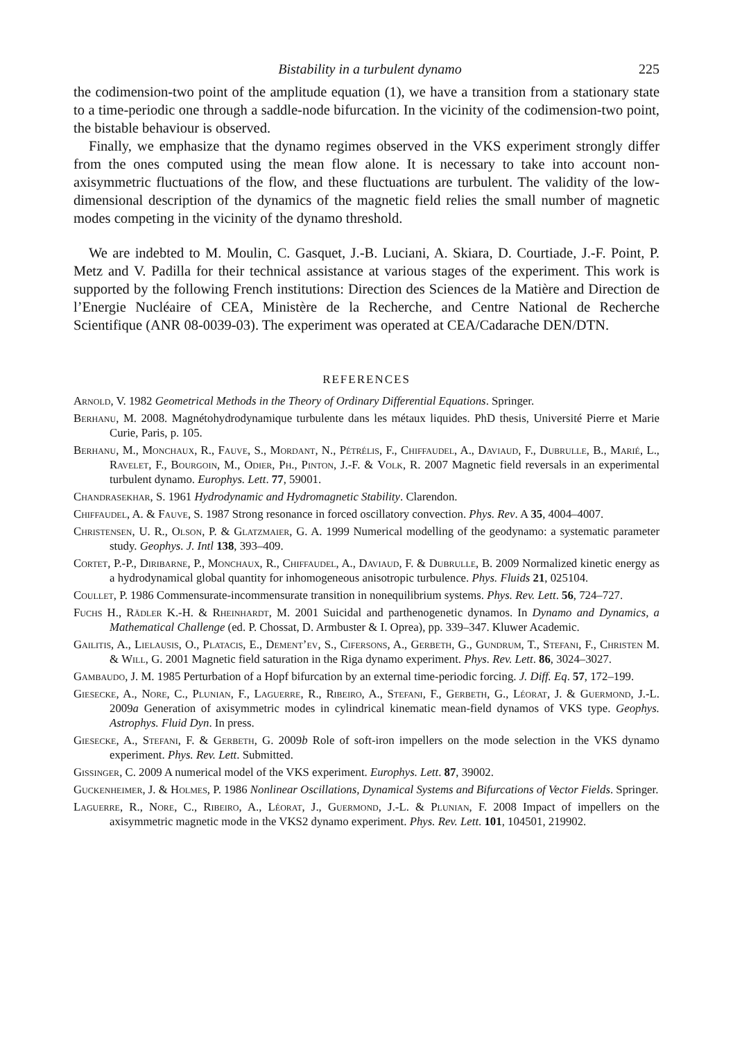Bistability in a turbulent dynamo 225
the codimension-two point of the amplitude equation (1), we have a transition from a stationary state to a time-periodic one through a saddle-node bifurcation. In the vicinity of the codimension-two point, the bistable behaviour is observed.
Finally, we emphasize that the dynamo regimes observed in the VKS experiment strongly differ from the ones computed using the mean flow alone. It is necessary to take into account non-axisymmetric fluctuations of the flow, and these fluctuations are turbulent. The validity of the low-dimensional description of the dynamics of the magnetic field relies the small number of magnetic modes competing in the vicinity of the dynamo threshold.
We are indebted to M. Moulin, C. Gasquet, J.-B. Luciani, A. Skiara, D. Courtiade, J.-F. Point, P. Metz and V. Padilla for their technical assistance at various stages of the experiment. This work is supported by the following French institutions: Direction des Sciences de la Matière and Direction de l’Energie Nucléaire of CEA, Ministère de la Recherche, and Centre National de Recherche Scientifique (ANR 08-0039-03). The experiment was operated at CEA/Cadarache DEN/DTN.
REFERENCES
Arnold, V. 1982 Geometrical Methods in the Theory of Ordinary Differential Equations. Springer.
Berhanu, M. 2008. Magnétohydrodynamique turbulente dans les métaux liquides. PhD thesis, Université Pierre et Marie Curie, Paris, p. 105.
Berhanu, M., Monchaux, R., Fauve, S., Mordant, N., Pétrélis, F., Chiffaudel, A., Daviaud, F., Dubrulle, B., Marié, L., Ravelet, F., Bourgoin, M., Odier, Ph., Pinton, J.-F. & Volk, R. 2007 Magnetic field reversals in an experimental turbulent dynamo. Europhys. Lett. 77, 59001.
Chandrasekhar, S. 1961 Hydrodynamic and Hydromagnetic Stability. Clarendon.
Chiffaudel, A. & Fauve, S. 1987 Strong resonance in forced oscillatory convection. Phys. Rev. A 35, 4004–4007.
Christensen, U. R., Olson, P. & Glatzmaier, G. A. 1999 Numerical modelling of the geodynamo: a systematic parameter study. Geophys. J. Intl 138, 393–409.
Cortet, P.-P., Diribarne, P., Monchaux, R., Chiffaudel, A., Daviaud, F. & Dubrulle, B. 2009 Normalized kinetic energy as a hydrodynamical global quantity for inhomogeneous anisotropic turbulence. Phys. Fluids 21, 025104.
Coullet, P. 1986 Commensurate-incommensurate transition in nonequilibrium systems. Phys. Rev. Lett. 56, 724–727.
Fuchs H., Rädler K.-H. & Rheinhardt, M. 2001 Suicidal and parthenogenetic dynamos. In Dynamo and Dynamics, a Mathematical Challenge (ed. P. Chossat, D. Armbuster & I. Oprea), pp. 339–347. Kluwer Academic.
Gailitis, A., Lielausis, O., Platacis, E., Dement’ev, S., Cifersons, A., Gerbeth, G., Gundrum, T., Stefani, F., Christen M. & Will, G. 2001 Magnetic field saturation in the Riga dynamo experiment. Phys. Rev. Lett. 86, 3024–3027.
Gambaudo, J. M. 1985 Perturbation of a Hopf bifurcation by an external time-periodic forcing. J. Diff. Eq. 57, 172–199.
Giesecke, A., Nore, C., Plunian, F., Laguerre, R., Ribeiro, A., Stefani, F., Gerbeth, G., Léorat, J. & Guermond, J.-L. 2009a Generation of axisymmetric modes in cylindrical kinematic mean-field dynamos of VKS type. Geophys. Astrophys. Fluid Dyn. In press.
Giesecke, A., Stefani, F. & Gerbeth, G. 2009b Role of soft-iron impellers on the mode selection in the VKS dynamo experiment. Phys. Rev. Lett. Submitted.
Gissinger, C. 2009 A numerical model of the VKS experiment. Europhys. Lett. 87, 39002.
Guckenheimer, J. & Holmes, P. 1986 Nonlinear Oscillations, Dynamical Systems and Bifurcations of Vector Fields. Springer.
Laguerre, R., Nore, C., Ribeiro, A., Léorat, J., Guermond, J.-L. & Plunian, F. 2008 Impact of impellers on the axisymmetric magnetic mode in the VKS2 dynamo experiment. Phys. Rev. Lett. 101, 104501, 219902.